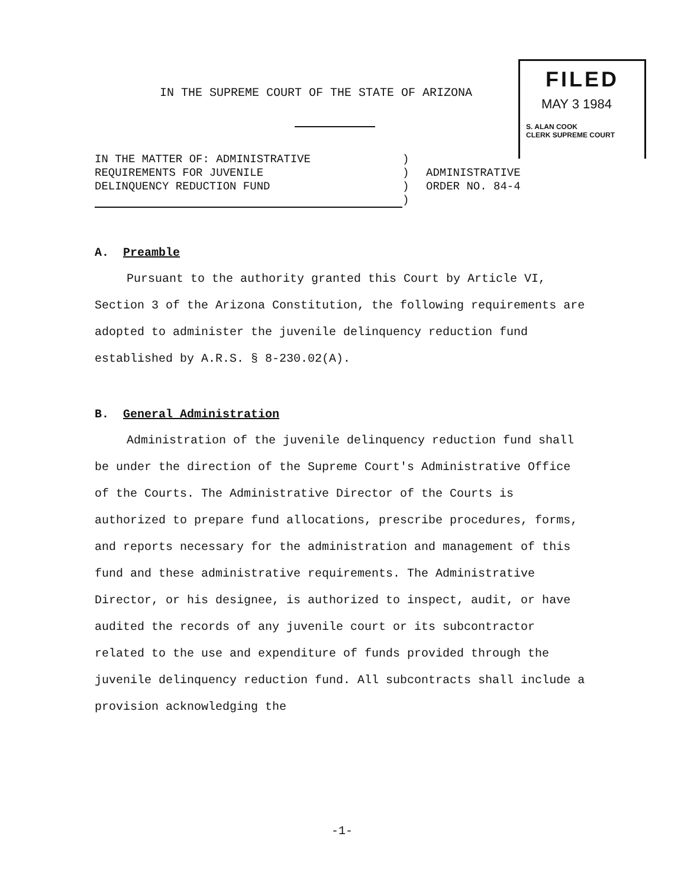IN THE SUPREME COURT OF THE STATE OF ARIZONA
FILED
MAY 3 1984
S. ALAN COOK
CLERK SUPREME COURT
IN THE MATTER OF: ADMINISTRATIVE
REQUIREMENTS FOR JUVENILE
DELINQUENCY REDUCTION FUND
)
)
)
)
ADMINISTRATIVE
ORDER NO. 84-4
A. Preamble
Pursuant to the authority granted this Court by Article VI, Section 3 of the Arizona Constitution, the following requirements are adopted to administer the juvenile delinquency reduction fund established by A.R.S. § 8-230.02(A).
B. General Administration
Administration of the juvenile delinquency reduction fund shall be under the direction of the Supreme Court's Administrative Office of the Courts. The Administrative Director of the Courts is authorized to prepare fund allocations, prescribe procedures, forms, and reports necessary for the administration and management of this fund and these administrative requirements. The Administrative Director, or his designee, is authorized to inspect, audit, or have audited the records of any juvenile court or its subcontractor related to the use and expenditure of funds provided through the juvenile delinquency reduction fund. All subcontracts shall include a provision acknowledging the
-1-